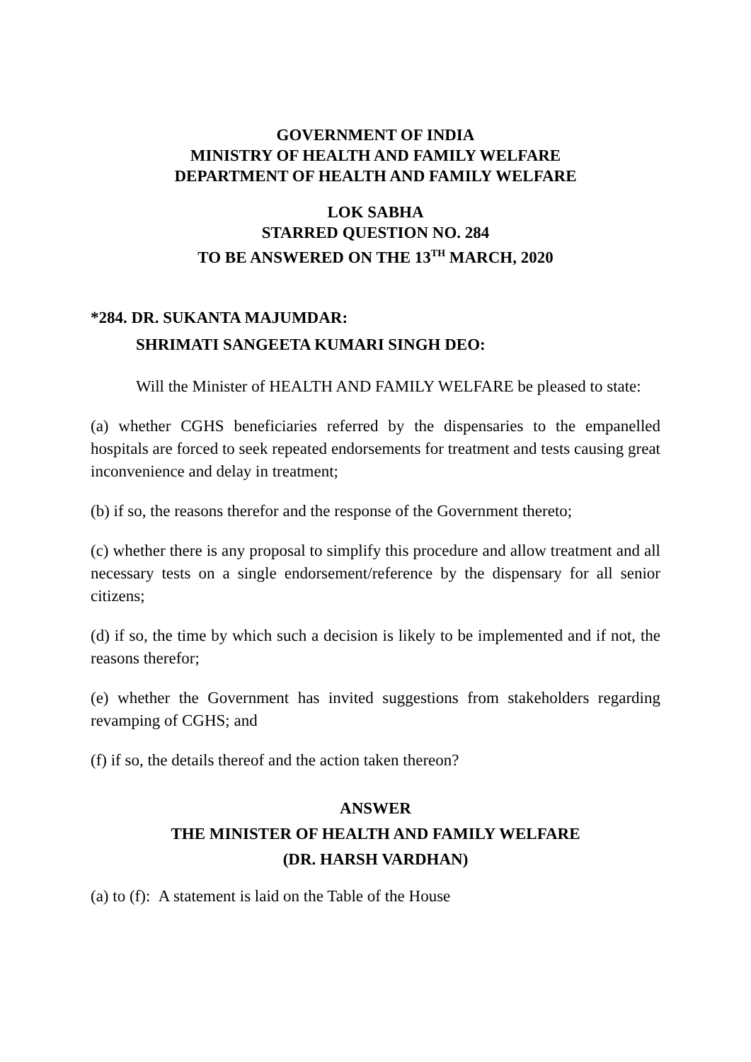GOVERNMENT OF INDIA
MINISTRY OF HEALTH AND FAMILY WELFARE
DEPARTMENT OF HEALTH AND FAMILY WELFARE
LOK SABHA
STARRED QUESTION NO. 284
TO BE ANSWERED ON THE 13<sup>TH</sup> MARCH, 2020
*284. DR. SUKANTA MAJUMDAR:
SHRIMATI SANGEETA KUMARI SINGH DEO:
Will the Minister of HEALTH AND FAMILY WELFARE be pleased to state:
(a) whether CGHS beneficiaries referred by the dispensaries to the empanelled hospitals are forced to seek repeated endorsements for treatment and tests causing great inconvenience and delay in treatment;
(b) if so, the reasons therefor and the response of the Government thereto;
(c) whether there is any proposal to simplify this procedure and allow treatment and all necessary tests on a single endorsement/reference by the dispensary for all senior citizens;
(d) if so, the time by which such a decision is likely to be implemented and if not, the reasons therefor;
(e) whether the Government has invited suggestions from stakeholders regarding revamping of CGHS; and
(f) if so, the details thereof and the action taken thereon?
ANSWER
THE MINISTER OF HEALTH AND FAMILY WELFARE
(DR. HARSH VARDHAN)
(a) to (f): A statement is laid on the Table of the House